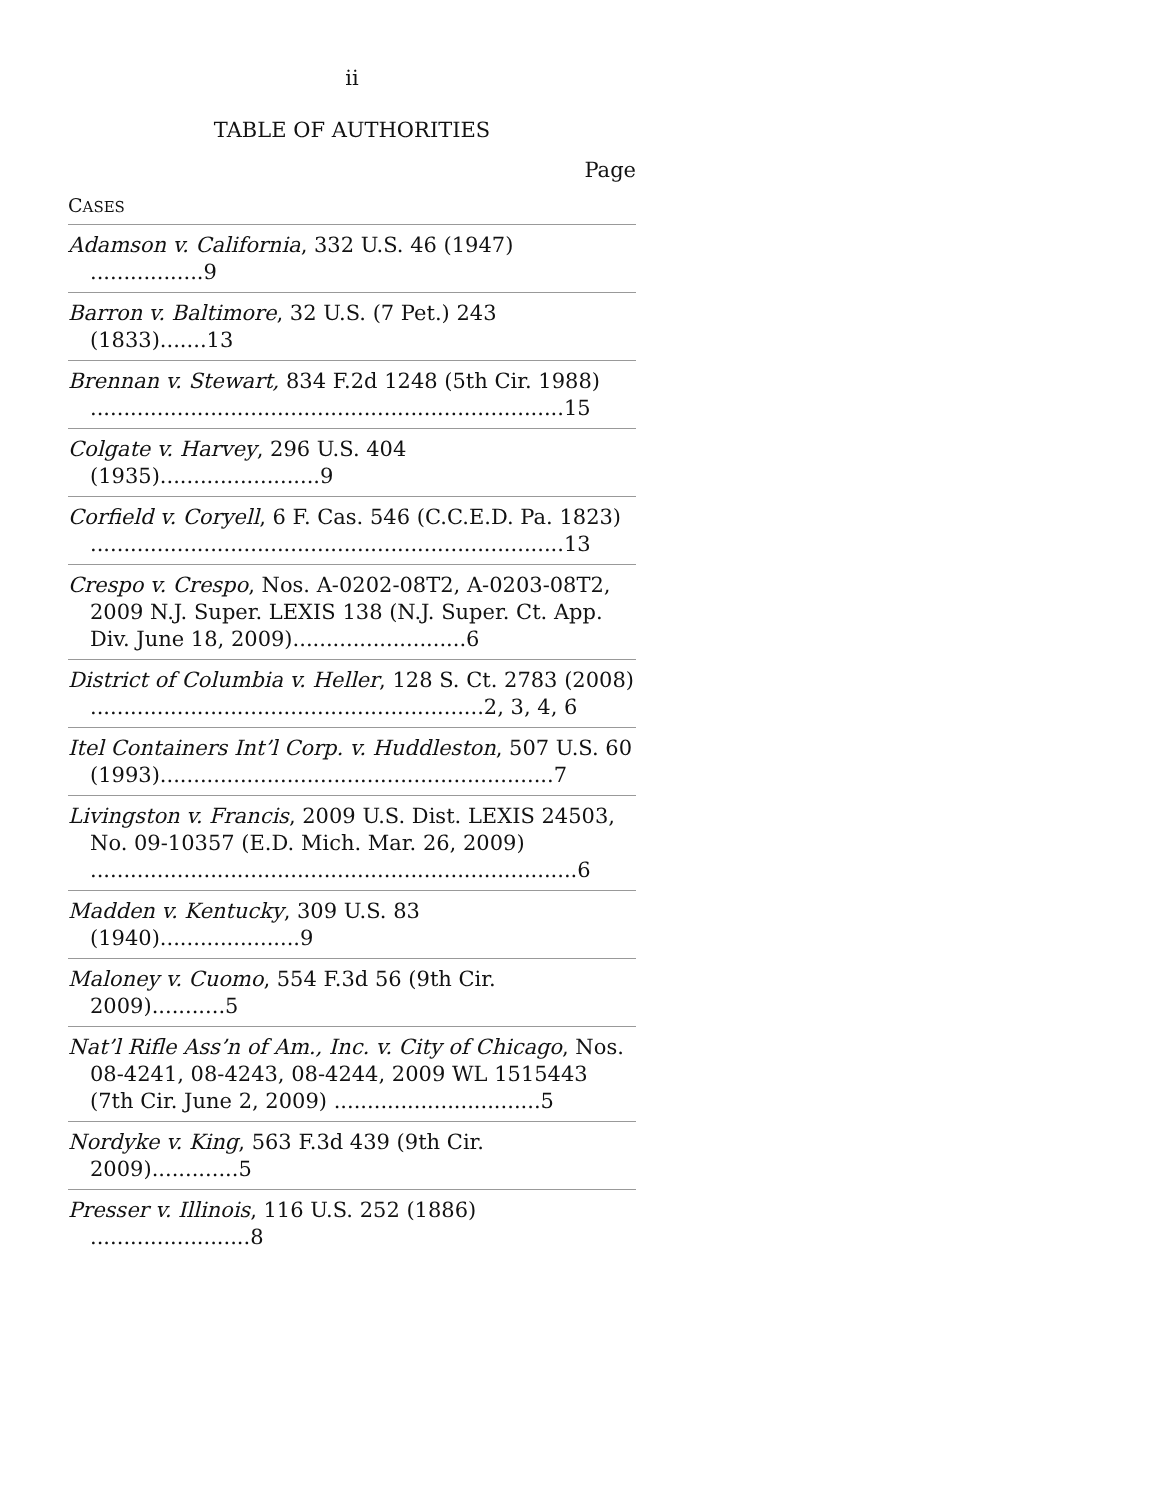ii
TABLE OF AUTHORITIES
Page
CASES
Adamson v. California, 332 U.S. 46 (1947) .................9
Barron v. Baltimore, 32 U.S. (7 Pet.) 243 (1833).......13
Brennan v. Stewart, 834 F.2d 1248 (5th Cir. 1988) .......................................................................15
Colgate v. Harvey, 296 U.S. 404 (1935)........................9
Corfield v. Coryell, 6 F. Cas. 546 (C.C.E.D. Pa. 1823) .......................................................................13
Crespo v. Crespo, Nos. A-0202-08T2, A-0203-08T2, 2009 N.J. Super. LEXIS 138 (N.J. Super. Ct. App. Div. June 18, 2009)..........................6
District of Columbia v. Heller, 128 S. Ct. 2783 (2008) ...........................................................2, 3, 4, 6
Itel Containers Int’l Corp. v. Huddleston, 507 U.S. 60 (1993)...........................................................7
Livingston v. Francis, 2009 U.S. Dist. LEXIS 24503, No. 09-10357 (E.D. Mich. Mar. 26, 2009) .........................................................................6
Madden v. Kentucky, 309 U.S. 83 (1940).....................9
Maloney v. Cuomo, 554 F.3d 56 (9th Cir. 2009)...........5
Nat’l Rifle Ass’n of Am., Inc. v. City of Chicago, Nos. 08-4241, 08-4243, 08-4244, 2009 WL 1515443 (7th Cir. June 2, 2009) ...............................5
Nordyke v. King, 563 F.3d 439 (9th Cir. 2009).............5
Presser v. Illinois, 116 U.S. 252 (1886) ........................8